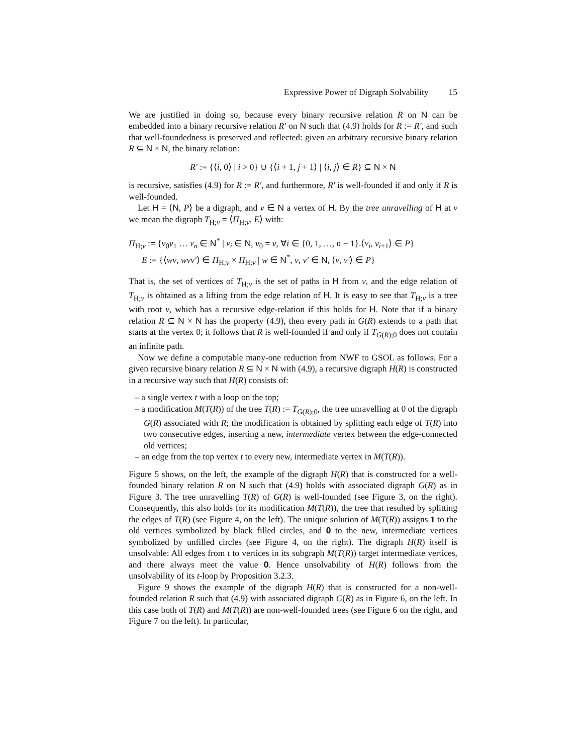Expressive Power of Digraph Solvability 15
We are justified in doing so, because every binary recursive relation R on N can be embedded into a binary recursive relation R′ on N such that (4.9) holds for R := R′, and such that well-foundedness is preserved and reflected: given an arbitrary recursive binary relation R ⊆ N × N, the binary relation:
R′ := {⟨i, 0⟩ | i > 0} ∪ {⟨i + 1, j + 1⟩ | ⟨i, j⟩ ∈ R} ⊆ N × N
is recursive, satisfies (4.9) for R := R′, and furthermore, R′ is well-founded if and only if R is well-founded.
Let H = ⟨N, P⟩ be a digraph, and v ∈ N a vertex of H. By the tree unravelling of H at v we mean the digraph T<sub>H;v</sub> = ⟨Π<sub>H;v</sub>, E⟩ with:
Π<sub>H;v</sub> := {v<sub>0</sub>v<sub>1</sub> … v<sub>n</sub> ∈ N<sup>*</sup> | v<sub>i</sub> ∈ N, v<sub>0</sub> = v, ∀i ∈ {0, 1, …, n − 1}.⟨v<sub>i</sub>, v<sub>i+1</sub>⟩ ∈ P}
E := {⟨wv, wvv′⟩ ∈ Π<sub>H;v</sub> × Π<sub>H;v</sub> | w ∈ N<sup>*</sup>, v, v′ ∈ N, ⟨v, v′⟩ ∈ P}
That is, the set of vertices of T<sub>H;v</sub> is the set of paths in H from v, and the edge relation of T<sub>H;v</sub> is obtained as a lifting from the edge relation of H. It is easy to see that T<sub>H;v</sub> is a tree with root v, which has a recursive edge-relation if this holds for H. Note that if a binary relation R ⊆ N × N has the property (4.9), then every path in G(R) extends to a path that starts at the vertex 0; it follows that R is well-founded if and only if T<sub>G(R);0</sub> does not contain an infinite path.
Now we define a computable many-one reduction from NWF to GSOL as follows. For a given recursive binary relation R ⊆ N × N with (4.9), a recursive digraph H(R) is constructed in a recursive way such that H(R) consists of:
– a single vertex t with a loop on the top;
– a modification M(T(R)) of the tree T(R) := T<sub>G(R);0</sub>, the tree unravelling at 0 of the digraph G(R) associated with R; the modification is obtained by splitting each edge of T(R) into two consecutive edges, inserting a new, intermediate vertex between the edge-connected old vertices;
– an edge from the top vertex t to every new, intermediate vertex in M(T(R)).
Figure 5 shows, on the left, the example of the digraph H(R) that is constructed for a well-founded binary relation R on N such that (4.9) holds with associated digraph G(R) as in Figure 3. The tree unravelling T(R) of G(R) is well-founded (see Figure 3, on the right). Consequently, this also holds for its modification M(T(R)), the tree that resulted by splitting the edges of T(R) (see Figure 4, on the left). The unique solution of M(T(R)) assigns 1 to the old vertices symbolized by black filled circles, and 0 to the new, intermediate vertices symbolized by unfilled circles (see Figure 4, on the right). The digraph H(R) itself is unsolvable: All edges from t to vertices in its subgraph M(T(R)) target intermediate vertices, and there always meet the value 0. Hence unsolvability of H(R) follows from the unsolvability of its t-loop by Proposition 3.2.3.
Figure 9 shows the example of the digraph H(R) that is constructed for a non-well-founded relation R such that (4.9) with associated digraph G(R) as in Figure 6, on the left. In this case both of T(R) and M(T(R)) are non-well-founded trees (see Figure 6 on the right, and Figure 7 on the left). In particular,